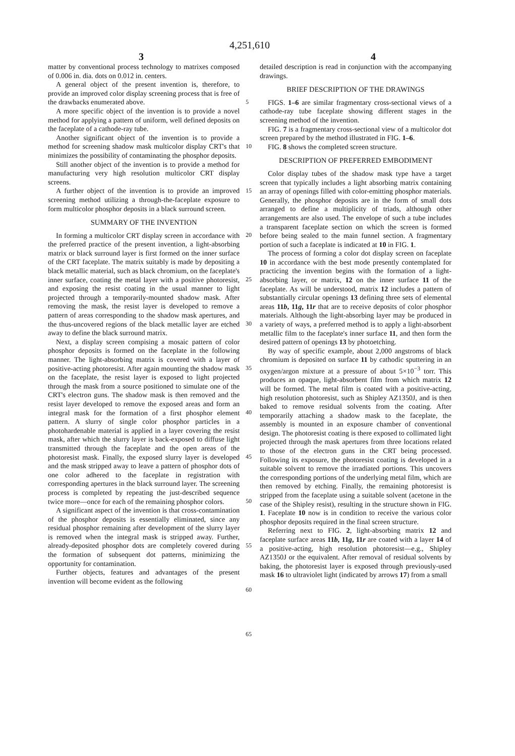4,251,610
3 4
matter by conventional process technology to matrixes composed of 0.006 in. dia. dots on 0.012 in. centers.
A general object of the present invention is, therefore, to provide an improved color display screening process that is free of the drawbacks enumerated above.
A more specific object of the invention is to provide a novel method for applying a pattern of uniform, well defined deposits on the faceplate of a cathode-ray tube.
Another significant object of the invention is to provide a method for screening shadow mask multicolor display CRT's that minimizes the possibility of contaminating the phosphor deposits.
Still another object of the invention is to provide a method for manufacturing very high resolution multicolor CRT display screens.
A further object of the invention is to provide an improved screening method utilizing a through-the-faceplate exposure to form multicolor phosphor deposits in a black surround screen.
SUMMARY OF THE INVENTION
In forming a multicolor CRT display screen in accordance with the preferred practice of the present invention, a light-absorbing matrix or black surround layer is first formed on the inner surface of the CRT faceplate. The matrix suitably is made by depositing a black metallic material, such as black chromium, on the faceplate's inner surface, coating the metal layer with a positive photoresist, and exposing the resist coating in the usual manner to light projected through a temporarily-mounted shadow mask. After removing the mask, the resist layer is developed to remove a pattern of areas corresponding to the shadow mask apertures, and the thus-uncovered regions of the black metallic layer are etched away to define the black surround matrix.
Next, a display screen compising a mosaic pattern of color phosphor deposits is formed on the faceplate in the following manner. The light-absorbing matrix is covered with a layer of positive-acting photoresist. After again mounting the shadow mask on the faceplate, the resist layer is exposed to light projected through the mask from a source positioned to simulate one of the CRT's electron guns. The shadow mask is then removed and the resist layer developed to remove the exposed areas and form an integral mask for the formation of a first phosphor element pattern. A slurry of single color phosphor particles in a photohardenable material is applied in a layer covering the resist mask, after which the slurry layer is back-exposed to diffuse light transmitted through the faceplate and the open areas of the photoresist mask. Finally, the exposed slurry layer is developed and the mask stripped away to leave a pattern of phosphor dots of one color adhered to the faceplate in registration with corresponding apertures in the black surround layer. The screening process is completed by repeating the just-described sequence twice more—once for each of the remaining phosphor colors.
A significant aspect of the invention is that cross-contamination of the phosphor deposits is essentially eliminated, since any residual phosphor remaining after development of the slurry layer is removed when the integral mask is stripped away. Further, already-deposited phosphor dots are completely covered during the formation of subsequent dot patterns, minimizing the opportunity for contamination.
Further objects, features and advantages of the present invention will become evident as the following
5
10
15
20
25
30
35
40
45
50
55
60
65
detailed description is read in conjunction with the accompanying drawings.
BRIEF DESCRIPTION OF THE DRAWINGS
FIGS. 1–6 are similar fragmentary cross-sectional views of a cathode-ray tube faceplate showing different stages in the screening method of the invention.
FIG. 7 is a fragmentary cross-sectional view of a multicolor dot screen prepared by the method illustrated in FIG. 1–6.
FIG. 8 shows the completed screen structure.
DESCRIPTION OF PREFERRED EMBODIMENT
Color display tubes of the shadow mask type have a target screen that typically includes a light absorbing matrix containing an array of openings filled with color-emitting phosphor materials. Generally, the phosphor deposits are in the form of small dots arranged to define a multiplicity of triads, although other arrangements are also used. The envelope of such a tube includes a transparent faceplate section on which the screen is formed before being sealed to the main funnel section. A fragmentary portion of such a faceplate is indicated at 10 in FIG. 1.
The process of forming a color dot display screen on faceplate 10 in accordance with the best mode presently contemplated for practicing the invention begins with the formation of a light-absorbing layer, or matrix, 12 on the inner surface 11 of the faceplate. As will be understood, matrix 12 includes a pattern of substantially circular openings 13 defining three sets of elemental areas 11b, 11g, 11r that are to receive deposits of color phosphor materials. Although the light-absorbing layer may be produced in a variety of ways, a preferred method is to apply a light-absorbent metallic film to the faceplate's inner surface 11, and then form the desired pattern of openings 13 by photoetching.
By way of specific example, about 2,000 angstroms of black chromium is deposited on surface 11 by cathodic sputtering in an oxygen/argon mixture at a pressure of about 5×10<sup>−3</sup> torr. This produces an opaque, light-absorbent film from which matrix 12 will be formed. The metal film is coated with a positive-acting, high resolution photoresist, such as Shipley AZ1350J, and is then baked to remove residual solvents from the coating. After temporarily attaching a shadow mask to the faceplate, the assembly is mounted in an exposure chamber of conventional design. The photoresist coating is there exposed to collimated light projected through the mask apertures from three locations related to those of the electron guns in the CRT being processed. Following its exposure, the photoresist coating is developed in a suitable solvent to remove the irradiated portions. This uncovers the corresponding portions of the underlying metal film, which are then removed by etching. Finally, the remaining photoresist is stripped from the faceplate using a suitable solvent (acetone in the case of the Shipley resist), resulting in the structure shown in FIG. 1. Faceplate 10 now is in condition to receive the various color phosphor deposits required in the final screen structure.
Referring next to FIG. 2, light-absorbing matrix 12 and faceplate surface areas 11b, 11g, 11r are coated with a layer 14 of a positive-acting, high resolution photoresist—e.g., Shipley AZ1350J or the equivalent. After removal of residual solvents by baking, the photoresist layer is exposed through previously-used mask 16 to ultraviolet light (indicated by arrows 17) from a small